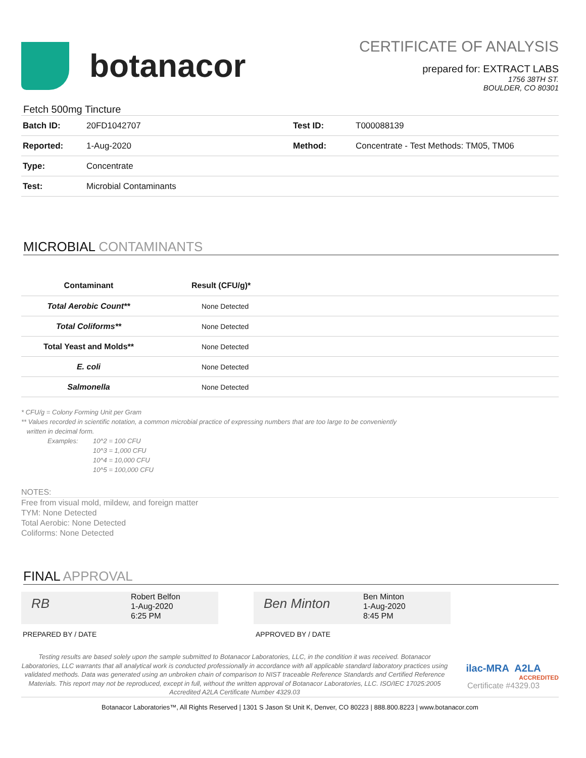botanacor
CERTIFICATE OF ANALYSIS
prepared for: EXTRACT LABS
1756 38TH ST.
BOULDER, CO 80301
Fetch 500mg Tincture
| Batch ID: | 20FD1042707 | Test ID: | T000088139 |
| Reported: | 1-Aug-2020 | Method: | Concentrate - Test Methods: TM05, TM06 |
| Type: | Concentrate | | |
| Test: | Microbial Contaminants | | |
MICROBIAL CONTAMINANTS
| Contaminant | Result (CFU/g)* |
| --- | --- |
| Total Aerobic Count** | None Detected |
| Total Coliforms** | None Detected |
| Total Yeast and Molds** | None Detected |
| E. coli | None Detected |
| Salmonella | None Detected |
* CFU/g = Colony Forming Unit per Gram
** Values recorded in scientific notation, a common microbial practice of expressing numbers that are too large to be conveniently
written in decimal form.
Examples: 10^2 = 100 CFU
10^3 = 1,000 CFU
10^4 = 10,000 CFU
10^5 = 100,000 CFU
NOTES:
Free from visual mold, mildew, and foreign matter
TYM: None Detected
Total Aerobic: None Detected
Coliforms: None Detected
FINAL APPROVAL
RB
Robert Belfon
1-Aug-2020
6:25 PM
Ben Minton
Ben Minton
1-Aug-2020
8:45 PM
PREPARED BY / DATE APPROVED BY / DATE
Testing results are based solely upon the sample submitted to Botanacor Laboratories, LLC, in the condition it was received. Botanacor Laboratories, LLC warrants that all analytical work is conducted professionally in accordance with all applicable standard laboratory practices using validated methods. Data was generated using an unbroken chain of comparison to NIST traceable Reference Standards and Certified Reference Materials. This report may not be reproduced, except in full, without the written approval of Botanacor Laboratories, LLC. ISO/IEC 17025:2005 Accredited A2LA Certificate Number 4329.03
ilac-MRA A2LA
ACCREDITED
Certificate #4329.03
Botanacor Laboratories™, All Rights Reserved | 1301 S Jason St Unit K, Denver, CO 80223 | 888.800.8223 | www.botanacor.com